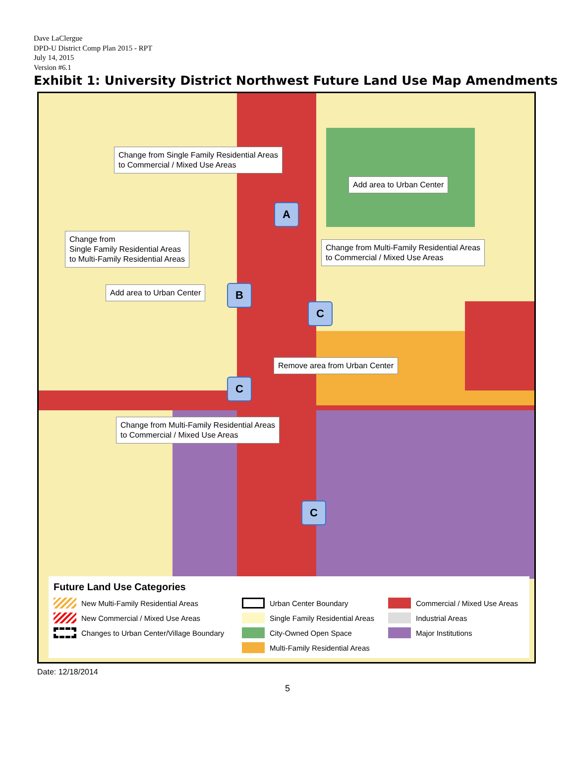Dave LaClergue
DPD-U District Comp Plan 2015 - RPT
July 14, 2015
Version #6.1
Exhibit 1: University District Northwest Future Land Use Map Amendments
Change from Single Family Residential Areas
to Commercial / Mixed Use Areas
Add area to Urban Center
A
Change from
Single Family Residential Areas
to Multi-Family Residential Areas
Change from Multi-Family Residential Areas
to Commercial / Mixed Use Areas
Add area to Urban Center B
C
Remove area from Urban Center
C
Change from Multi-Family Residential Areas
to Commercial / Mixed Use Areas
C
Future Land Use Categories
New Multi-Family Residential Areas
Urban Center Boundary
Commercial / Mixed Use Areas
New Commercial / Mixed Use Areas
Single Family Residential Areas
Industrial Areas
Changes to Urban Center/Village Boundary
City-Owned Open Space
Major Institutions
Multi-Family Residential Areas
Date: 12/18/2014
5